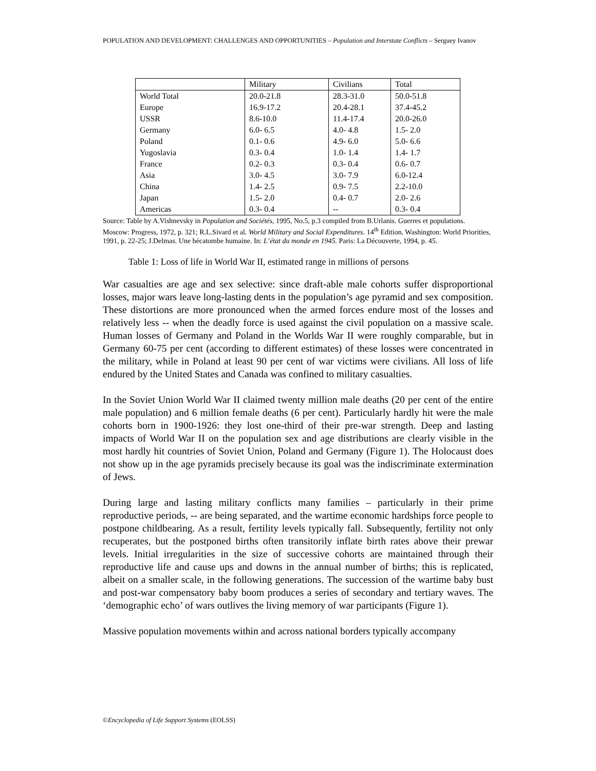POPULATION AND DEVELOPMENT: CHALLENGES AND OPPORTUNITIES – Population and Interstate Conflicts – Serguey Ivanov
| | Military | Civilians | Total |
| World Total | 20.0-21.8 | 28.3-31.0 | 50.0-51.8 |
| Europe | 16.9-17.2 | 20.4-28.1 | 37.4-45.2 |
| USSR | 8.6-10.0 | 11.4-17.4 | 20.0-26.0 |
| Germany | 6.0- 6.5 | 4.0- 4.8 | 1.5- 2.0 |
| Poland | 0.1- 0.6 | 4.9- 6.0 | 5.0- 6.6 |
| Yugoslavia | 0.3- 0.4 | 1.0- 1.4 | 1.4- 1.7 |
| France | 0.2- 0.3 | 0.3- 0.4 | 0.6- 0.7 |
| Asia | 3.0- 4.5 | 3.0- 7.9 | 6.0-12.4 |
| China | 1.4- 2.5 | 0.9- 7.5 | 2.2-10.0 |
| Japan | 1.5- 2.0 | 0.4- 0.7 | 2.0- 2.6 |
| Americas | 0.3- 0.4 | -- | 0.3- 0.4 |
Source: Table by A.Vishnevsky in Population and Sociétés, 1995, No.5, p.3 compiled from B.Urlanis. Guerres et populations. Moscow: Progress, 1972, p. 321; R.L.Sivard et al. World Military and Social Expenditures. 14<sup>th</sup> Edition. Washington: World Priorities, 1991, p. 22-25; J.Delmas. Une hécatombe humaine. In: L’état du monde en 1945. Paris: La Découverte, 1994, p. 45.
Table 1: Loss of life in World War II, estimated range in millions of persons
War casualties are age and sex selective: since draft-able male cohorts suffer disproportional losses, major wars leave long-lasting dents in the population’s age pyramid and sex composition. These distortions are more pronounced when the armed forces endure most of the losses and relatively less -- when the deadly force is used against the civil population on a massive scale. Human losses of Germany and Poland in the Worlds War II were roughly comparable, but in Germany 60-75 per cent (according to different estimates) of these losses were concentrated in the military, while in Poland at least 90 per cent of war victims were civilians. All loss of life endured by the United States and Canada was confined to military casualties.
In the Soviet Union World War II claimed twenty million male deaths (20 per cent of the entire male population) and 6 million female deaths (6 per cent). Particularly hardly hit were the male cohorts born in 1900-1926: they lost one-third of their pre-war strength. Deep and lasting impacts of World War II on the population sex and age distributions are clearly visible in the most hardly hit countries of Soviet Union, Poland and Germany (Figure 1). The Holocaust does not show up in the age pyramids precisely because its goal was the indiscriminate extermination of Jews.
During large and lasting military conflicts many families – particularly in their prime reproductive periods, -- are being separated, and the wartime economic hardships force people to postpone childbearing. As a result, fertility levels typically fall. Subsequently, fertility not only recuperates, but the postponed births often transitorily inflate birth rates above their prewar levels. Initial irregularities in the size of successive cohorts are maintained through their reproductive life and cause ups and downs in the annual number of births; this is replicated, albeit on a smaller scale, in the following generations. The succession of the wartime baby bust and post-war compensatory baby boom produces a series of secondary and tertiary waves. The ‘demographic echo’ of wars outlives the living memory of war participants (Figure 1).
Massive population movements within and across national borders typically accompany
©Encyclopedia of Life Support Systems (EOLSS)